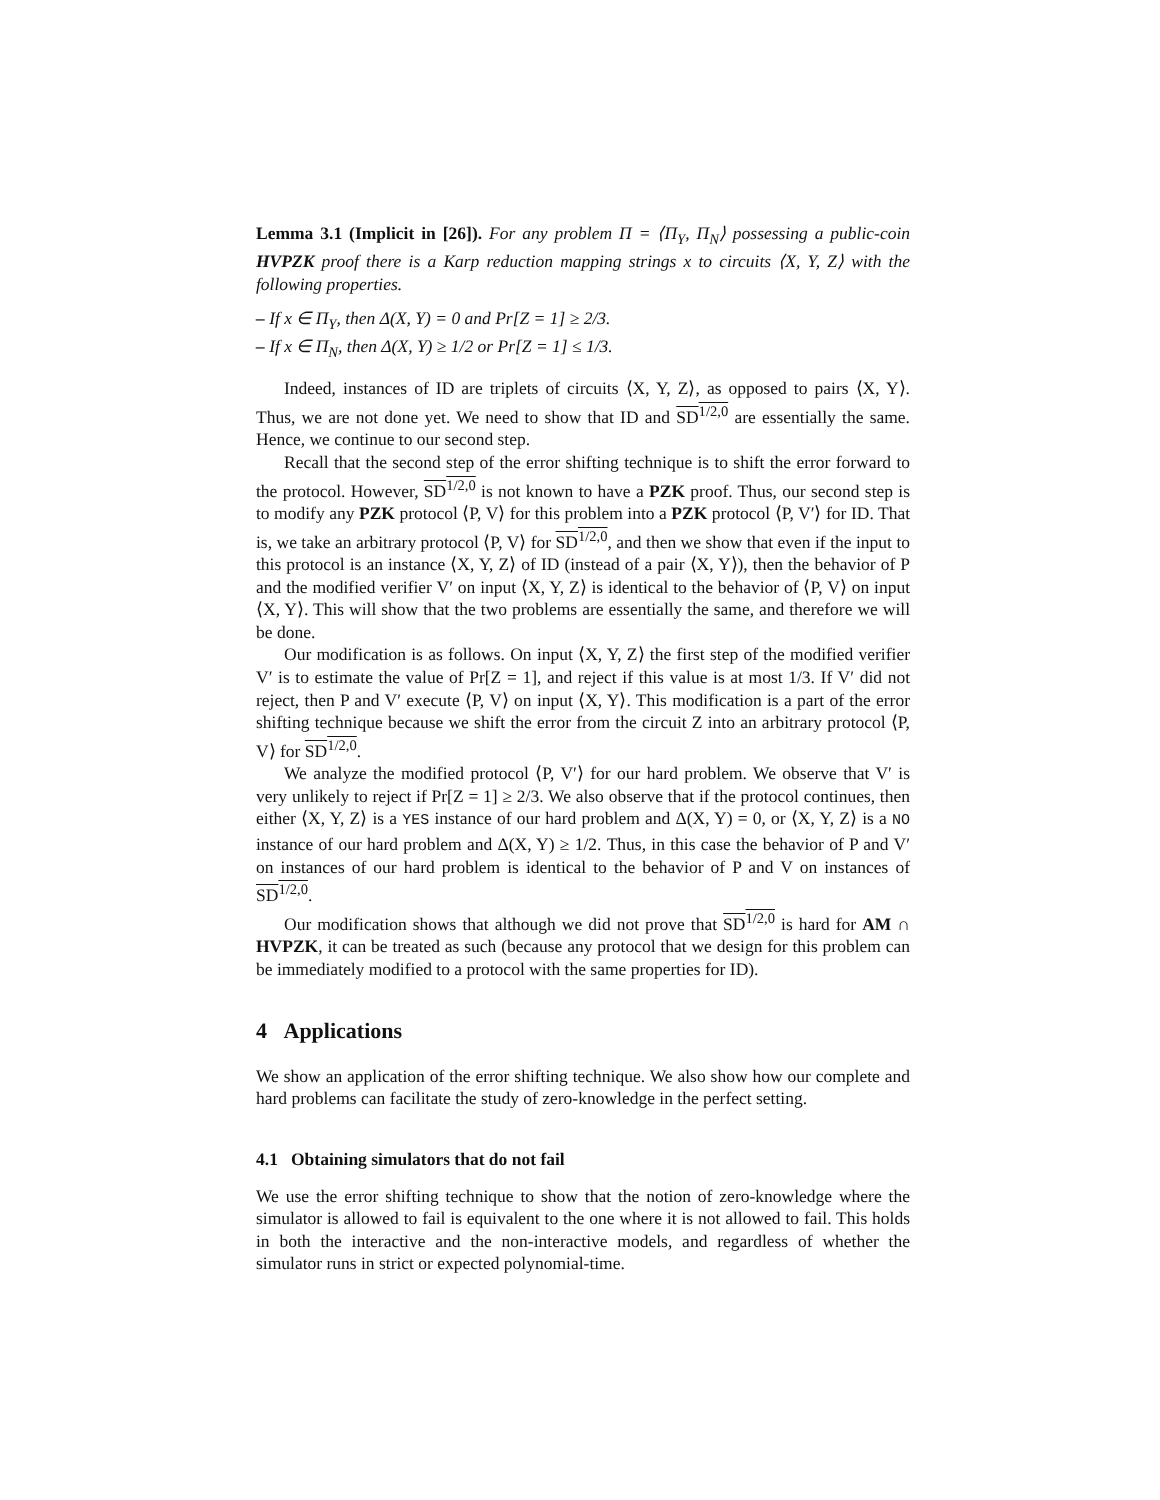Lemma 3.1 (Implicit in [26]). For any problem Π = ⟨Π<sub>Y</sub>, Π<sub>N</sub>⟩ possessing a public-coin HVPZK proof there is a Karp reduction mapping strings x to circuits ⟨X, Y, Z⟩ with the following properties.
– If x ∈ Π<sub>Y</sub>, then Δ(X, Y) = 0 and Pr[Z = 1] ≥ 2/3.
– If x ∈ Π<sub>N</sub>, then Δ(X, Y) ≥ 1/2 or Pr[Z = 1] ≤ 1/3.
Indeed, instances of ID are triplets of circuits ⟨X, Y, Z⟩, as opposed to pairs ⟨X, Y⟩. Thus, we are not done yet. We need to show that ID and SD<sup>1/2,0</sup> are essentially the same. Hence, we continue to our second step.
Recall that the second step of the error shifting technique is to shift the error forward to the protocol. However, SD<sup>1/2,0</sup> is not known to have a PZK proof. Thus, our second step is to modify any PZK protocol ⟨P, V⟩ for this problem into a PZK protocol ⟨P, V′⟩ for ID. That is, we take an arbitrary protocol ⟨P, V⟩ for SD<sup>1/2,0</sup>, and then we show that even if the input to this protocol is an instance ⟨X, Y, Z⟩ of ID (instead of a pair ⟨X, Y⟩), then the behavior of P and the modified verifier V′ on input ⟨X, Y, Z⟩ is identical to the behavior of ⟨P, V⟩ on input ⟨X, Y⟩. This will show that the two problems are essentially the same, and therefore we will be done.
Our modification is as follows. On input ⟨X, Y, Z⟩ the first step of the modified verifier V′ is to estimate the value of Pr[Z = 1], and reject if this value is at most 1/3. If V′ did not reject, then P and V′ execute ⟨P, V⟩ on input ⟨X, Y⟩. This modification is a part of the error shifting technique because we shift the error from the circuit Z into an arbitrary protocol ⟨P, V⟩ for SD<sup>1/2,0</sup>.
We analyze the modified protocol ⟨P, V′⟩ for our hard problem. We observe that V′ is very unlikely to reject if Pr[Z = 1] ≥ 2/3. We also observe that if the protocol continues, then either ⟨X, Y, Z⟩ is a YES instance of our hard problem and Δ(X, Y) = 0, or ⟨X, Y, Z⟩ is a NO instance of our hard problem and Δ(X, Y) ≥ 1/2. Thus, in this case the behavior of P and V′ on instances of our hard problem is identical to the behavior of P and V on instances of SD<sup>1/2,0</sup>.
Our modification shows that although we did not prove that SD<sup>1/2,0</sup> is hard for AM ∩ HVPZK, it can be treated as such (because any protocol that we design for this problem can be immediately modified to a protocol with the same properties for ID).
4 Applications
We show an application of the error shifting technique. We also show how our complete and hard problems can facilitate the study of zero-knowledge in the perfect setting.
4.1 Obtaining simulators that do not fail
We use the error shifting technique to show that the notion of zero-knowledge where the simulator is allowed to fail is equivalent to the one where it is not allowed to fail. This holds in both the interactive and the non-interactive models, and regardless of whether the simulator runs in strict or expected polynomial-time.